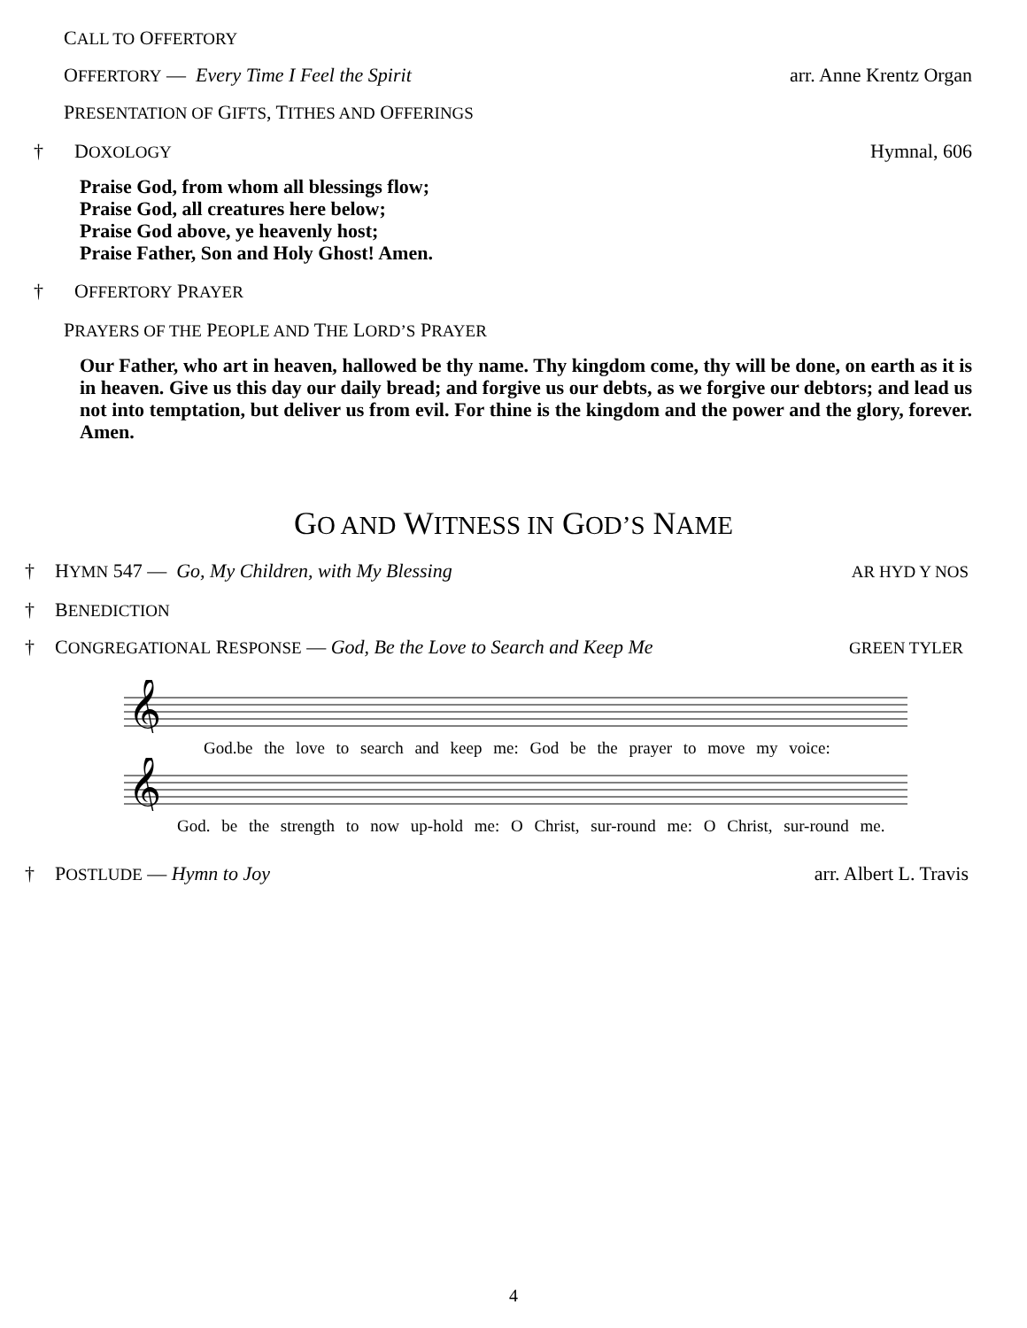CALL TO OFFERTORY
OFFERTORY — Every Time I Feel the Spirit arr. Anne Krentz Organ
PRESENTATION OF GIFTS, TITHES AND OFFERINGS
† DOXOLOGY Hymnal, 606
Praise God, from whom all blessings flow;
Praise God, all creatures here below;
Praise God above, ye heavenly host;
Praise Father, Son and Holy Ghost! Amen.
† OFFERTORY PRAYER
PRAYERS OF THE PEOPLE AND THE LORD’S PRAYER
Our Father, who art in heaven, hallowed be thy name. Thy kingdom come, thy will be done, on earth as it is in heaven. Give us this day our daily bread; and forgive us our debts, as we forgive our debtors; and lead us not into temptation, but deliver us from evil. For thine is the kingdom and the power and the glory, forever. Amen.
GO AND WITNESS IN GOD’S NAME
† HYMN 547 — Go, My Children, with My Blessing AR HYD Y NOS
† BENEDICTION
† CONGREGATIONAL RESPONSE — God, Be the Love to Search and Keep Me GREEN TYLER
𝄞
God.be the love to search and keep me: God be the prayer to move my voice:
𝄞
God. be the strength to now up-hold me: O Christ, sur-round me: O Christ, sur-round me.
† POSTLUDE — Hymn to Joy arr. Albert L. Travis
4